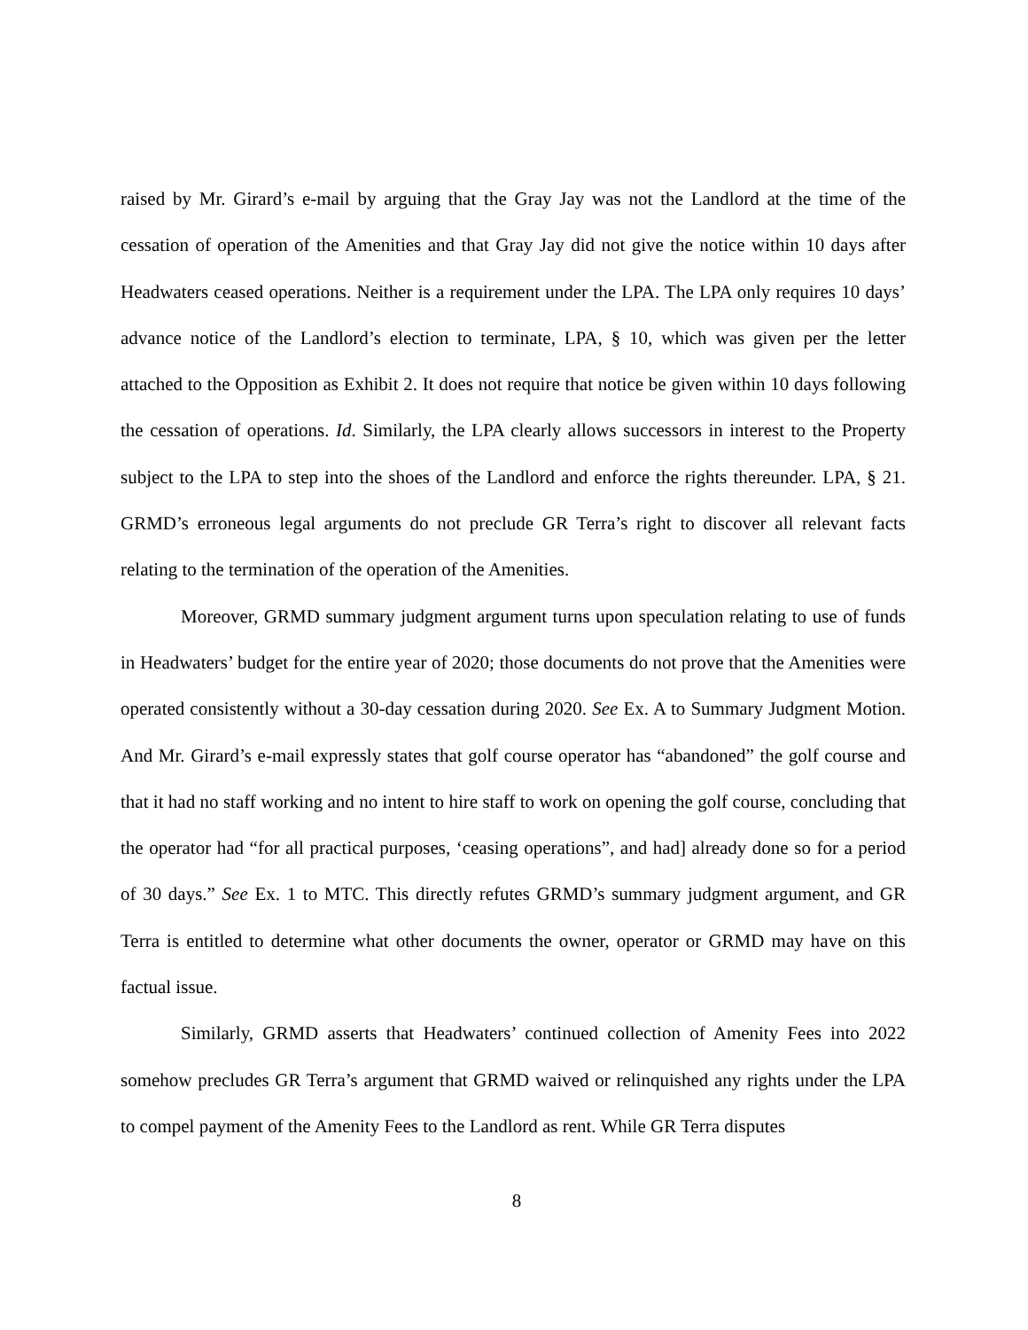raised by Mr. Girard’s e-mail by arguing that the Gray Jay was not the Landlord at the time of the cessation of operation of the Amenities and that Gray Jay did not give the notice within 10 days after Headwaters ceased operations. Neither is a requirement under the LPA. The LPA only requires 10 days’ advance notice of the Landlord’s election to terminate, LPA, § 10, which was given per the letter attached to the Opposition as Exhibit 2. It does not require that notice be given within 10 days following the cessation of operations. Id. Similarly, the LPA clearly allows successors in interest to the Property subject to the LPA to step into the shoes of the Landlord and enforce the rights thereunder. LPA, § 21. GRMD’s erroneous legal arguments do not preclude GR Terra’s right to discover all relevant facts relating to the termination of the operation of the Amenities.
Moreover, GRMD summary judgment argument turns upon speculation relating to use of funds in Headwaters’ budget for the entire year of 2020; those documents do not prove that the Amenities were operated consistently without a 30-day cessation during 2020. See Ex. A to Summary Judgment Motion. And Mr. Girard’s e-mail expressly states that golf course operator has “abandoned” the golf course and that it had no staff working and no intent to hire staff to work on opening the golf course, concluding that the operator had “for all practical purposes, ‘ceasing operations”, and had] already done so for a period of 30 days.” See Ex. 1 to MTC. This directly refutes GRMD’s summary judgment argument, and GR Terra is entitled to determine what other documents the owner, operator or GRMD may have on this factual issue.
Similarly, GRMD asserts that Headwaters’ continued collection of Amenity Fees into 2022 somehow precludes GR Terra’s argument that GRMD waived or relinquished any rights under the LPA to compel payment of the Amenity Fees to the Landlord as rent. While GR Terra disputes
8